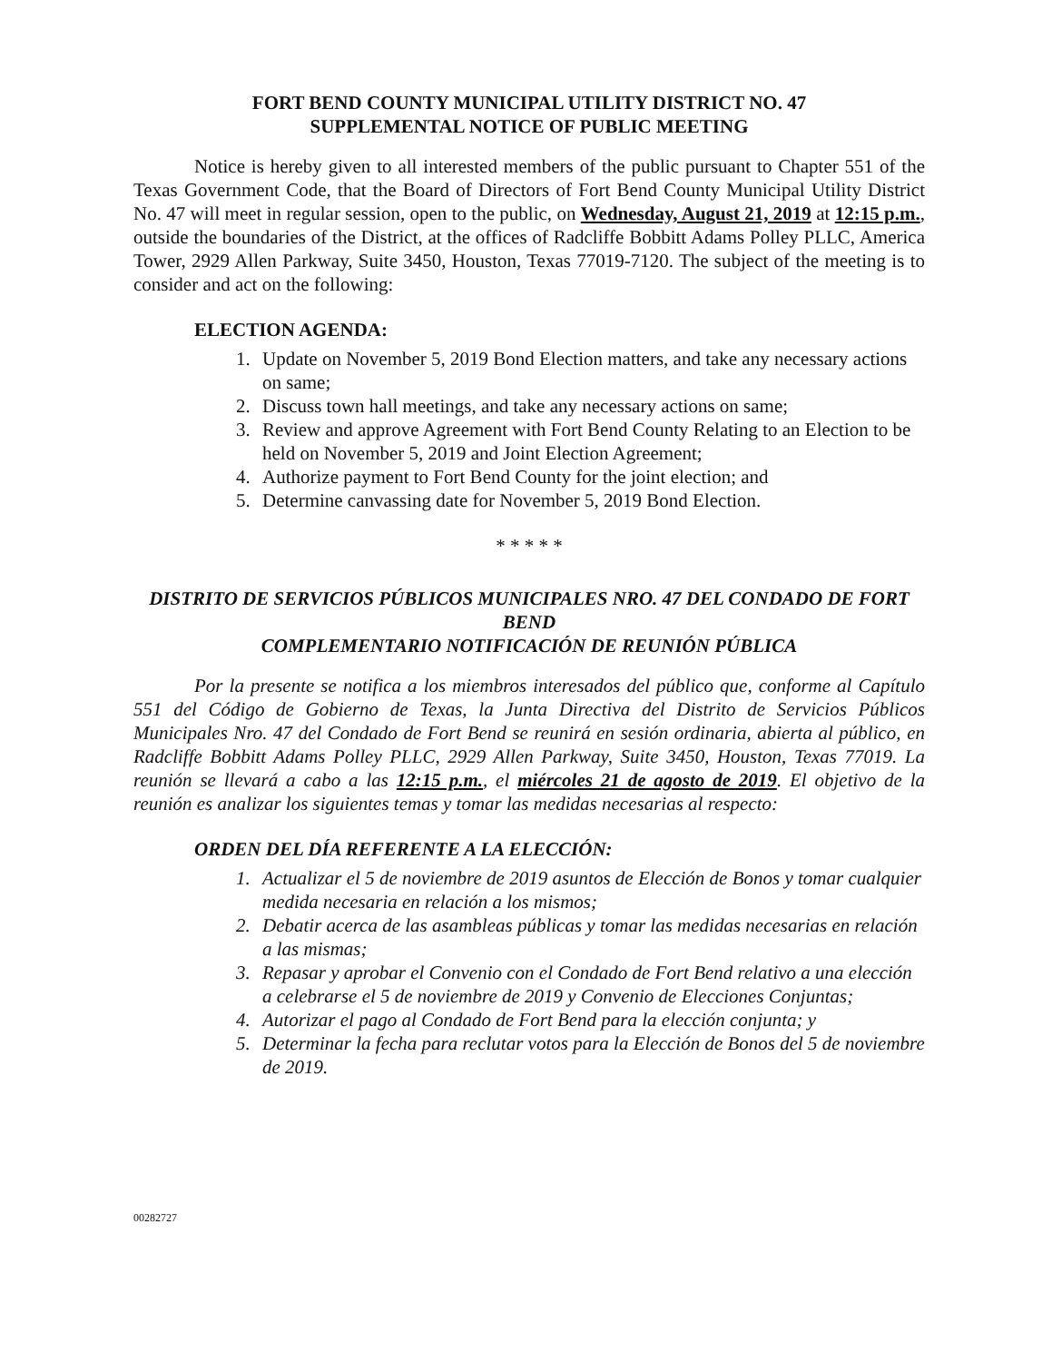FORT BEND COUNTY MUNICIPAL UTILITY DISTRICT NO. 47
SUPPLEMENTAL NOTICE OF PUBLIC MEETING
Notice is hereby given to all interested members of the public pursuant to Chapter 551 of the Texas Government Code, that the Board of Directors of Fort Bend County Municipal Utility District No. 47 will meet in regular session, open to the public, on Wednesday, August 21, 2019 at 12:15 p.m., outside the boundaries of the District, at the offices of Radcliffe Bobbitt Adams Polley PLLC, America Tower, 2929 Allen Parkway, Suite 3450, Houston, Texas 77019-7120. The subject of the meeting is to consider and act on the following:
ELECTION AGENDA:
1. Update on November 5, 2019 Bond Election matters, and take any necessary actions on same;
2. Discuss town hall meetings, and take any necessary actions on same;
3. Review and approve Agreement with Fort Bend County Relating to an Election to be held on November 5, 2019 and Joint Election Agreement;
4. Authorize payment to Fort Bend County for the joint election; and
5. Determine canvassing date for November 5, 2019 Bond Election.
* * * * *
DISTRITO DE SERVICIOS PÚBLICOS MUNICIPALES NRO. 47 DEL CONDADO DE FORT BEND
COMPLEMENTARIO NOTIFICACIÓN DE REUNIÓN PÚBLICA
Por la presente se notifica a los miembros interesados del público que, conforme al Capítulo 551 del Código de Gobierno de Texas, la Junta Directiva del Distrito de Servicios Públicos Municipales Nro. 47 del Condado de Fort Bend se reunirá en sesión ordinaria, abierta al público, en Radcliffe Bobbitt Adams Polley PLLC, 2929 Allen Parkway, Suite 3450, Houston, Texas 77019. La reunión se llevará a cabo a las 12:15 p.m., el miércoles 21 de agosto de 2019. El objetivo de la reunión es analizar los siguientes temas y tomar las medidas necesarias al respecto:
ORDEN DEL DÍA REFERENTE A LA ELECCIÓN:
1. Actualizar el 5 de noviembre de 2019 asuntos de Elección de Bonos y tomar cualquier medida necesaria en relación a los mismos;
2. Debatir acerca de las asambleas públicas y tomar las medidas necesarias en relación a las mismas;
3. Repasar y aprobar el Convenio con el Condado de Fort Bend relativo a una elección a celebrarse el 5 de noviembre de 2019 y Convenio de Elecciones Conjuntas;
4. Autorizar el pago al Condado de Fort Bend para la elección conjunta; y
5. Determinar la fecha para reclutar votos para la Elección de Bonos del 5 de noviembre de 2019.
00282727